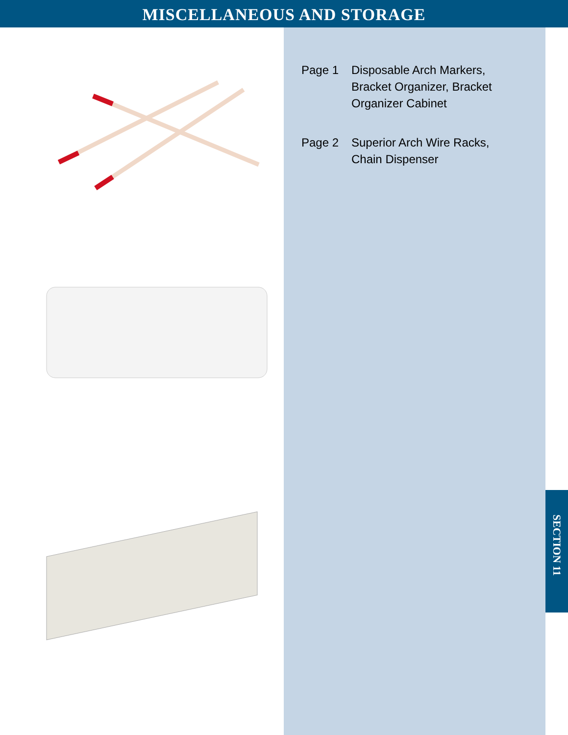MISCELLANEOUS AND STORAGE
Page 1 Disposable Arch Markers, Bracket Organizer, Bracket Organizer Cabinet
Page 2 Superior Arch Wire Racks, Chain Dispenser
SECTION 11